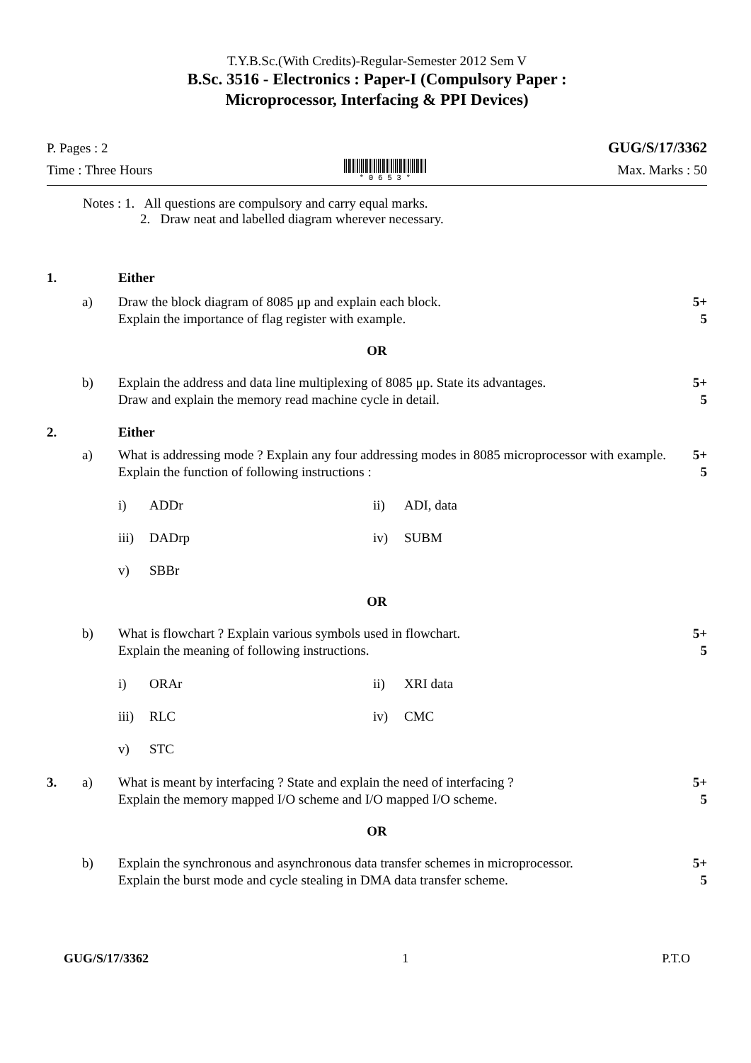T.Y.B.Sc.(With Credits)-Regular-Semester 2012 Sem V
B.Sc. 3516 - Electronics : Paper-I (Compulsory Paper :
Microprocessor, Interfacing & PPI Devices)
P. Pages : 2 GUG/S/17/3362
Time : Three Hours
* 0 6 5 3 * Max. Marks : 50
Notes : 1. All questions are compulsory and carry equal marks.
2. Draw neat and labelled diagram wherever necessary.
1. Either
a) Draw the block diagram of 8085 μp and explain each block.
Explain the importance of flag register with example. 5+
5
OR
b) Explain the address and data line multiplexing of 8085 μp. State its advantages.
Draw and explain the memory read machine cycle in detail. 5+
5
2. Either
a) What is addressing mode ? Explain any four addressing modes in 8085 microprocessor with example.
Explain the function of following instructions : 5+
5
i) ADDr ii) ADI, data
iii) DADrp iv) SUBM
v) SBBr
OR
b) What is flowchart ? Explain various symbols used in flowchart.
Explain the meaning of following instructions. 5+
5
i) ORAr ii) XRI data
iii) RLC iv) CMC
v) STC
3. a) What is meant by interfacing ? State and explain the need of interfacing ?
Explain the memory mapped I/O scheme and I/O mapped I/O scheme. 5+
5
OR
b) Explain the synchronous and asynchronous data transfer schemes in microprocessor.
Explain the burst mode and cycle stealing in DMA data transfer scheme. 5+
5
GUG/S/17/3362 1 P.T.O